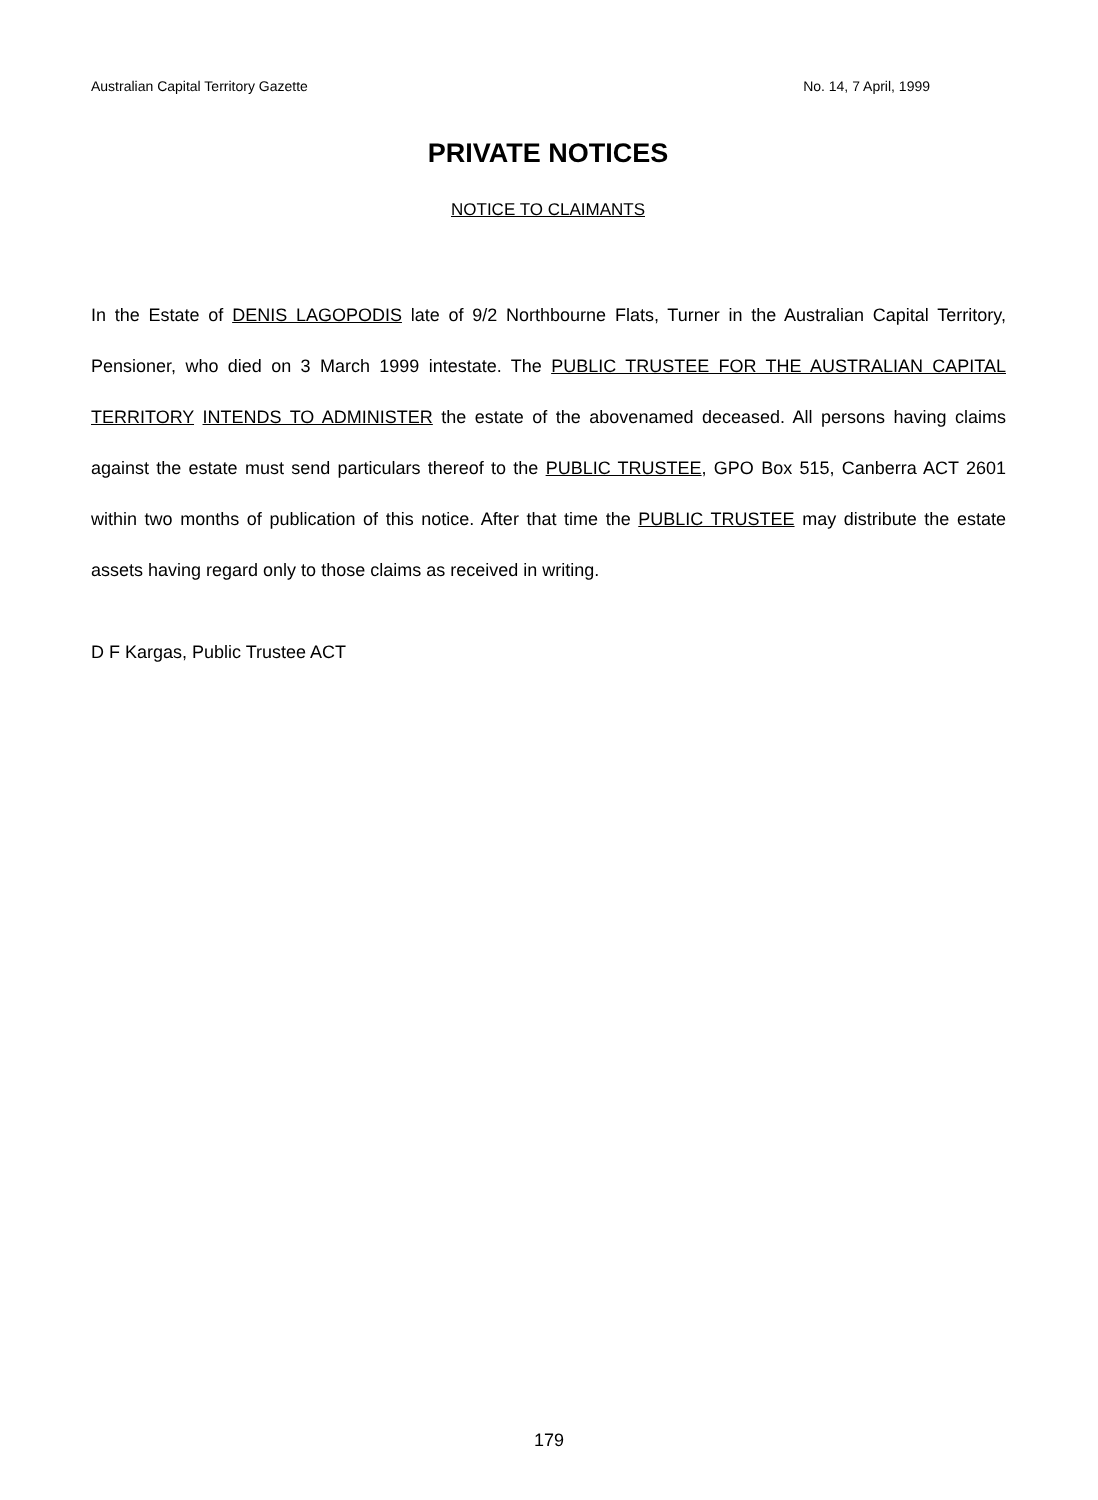Australian Capital Territory Gazette No. 14, 7 April, 1999
PRIVATE NOTICES
NOTICE TO CLAIMANTS
In the Estate of DENIS LAGOPODIS late of 9/2 Northbourne Flats, Turner in the Australian Capital Territory, Pensioner, who died on 3 March 1999 intestate. The PUBLIC TRUSTEE FOR THE AUSTRALIAN CAPITAL TERRITORY INTENDS TO ADMINISTER the estate of the abovenamed deceased. All persons having claims against the estate must send particulars thereof to the PUBLIC TRUSTEE, GPO Box 515, Canberra ACT 2601 within two months of publication of this notice. After that time the PUBLIC TRUSTEE may distribute the estate assets having regard only to those claims as received in writing.
D F Kargas, Public Trustee ACT
179